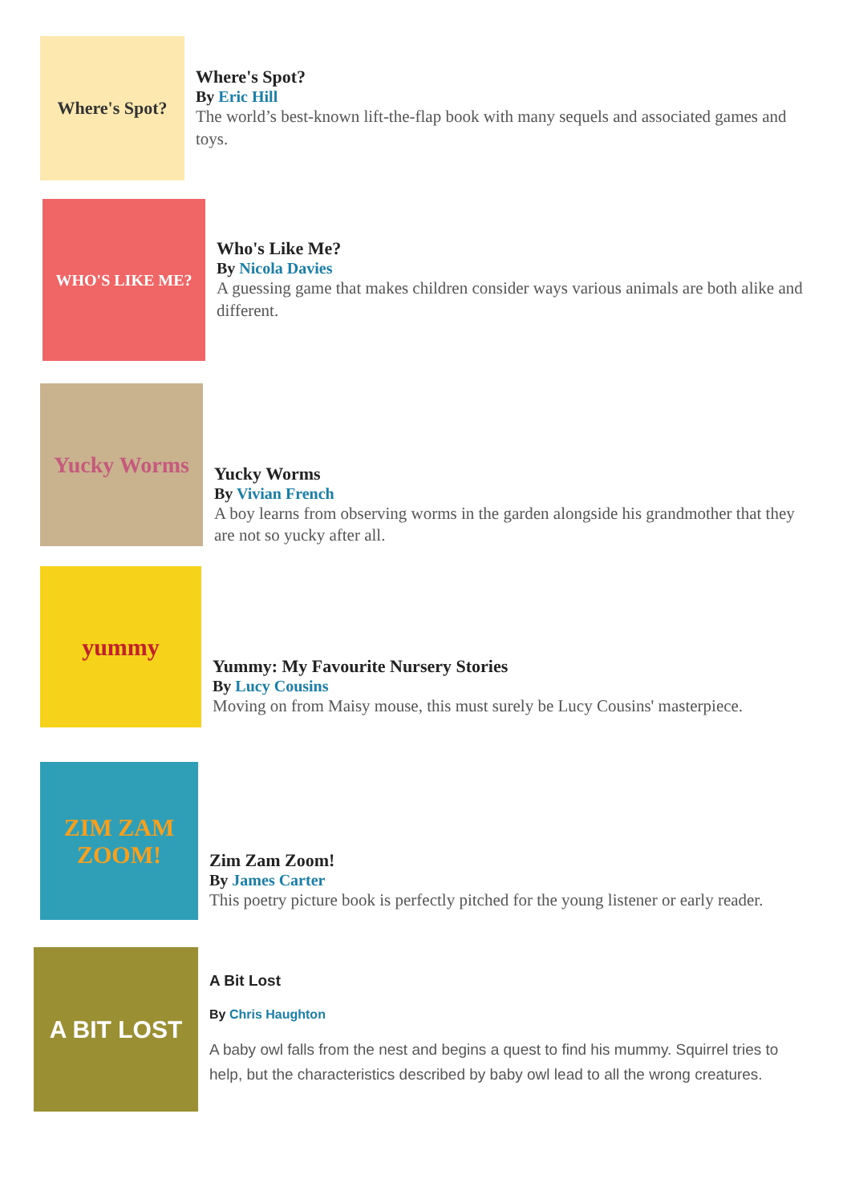Where's Spot?
Where's Spot?
By Eric Hill
The world’s best-known lift-the-flap book with many sequels and associated games and toys.
WHO'S LIKE ME?
Who's Like Me?
By Nicola Davies
A guessing game that makes children consider ways various animals are both alike and different.
Yucky Worms
Yucky Worms
By Vivian French
A boy learns from observing worms in the garden alongside his grandmother that they are not so yucky after all.
yummy
Yummy: My Favourite Nursery Stories
By Lucy Cousins
Moving on from Maisy mouse, this must surely be Lucy Cousins' masterpiece.
ZIM ZAM ZOOM!
Zim Zam Zoom!
By James Carter
This poetry picture book is perfectly pitched for the young listener or early reader.
A BIT LOST
A Bit Lost
By Chris Haughton
A baby owl falls from the nest and begins a quest to find his mummy. Squirrel tries to help, but the characteristics described by baby owl lead to all the wrong creatures.